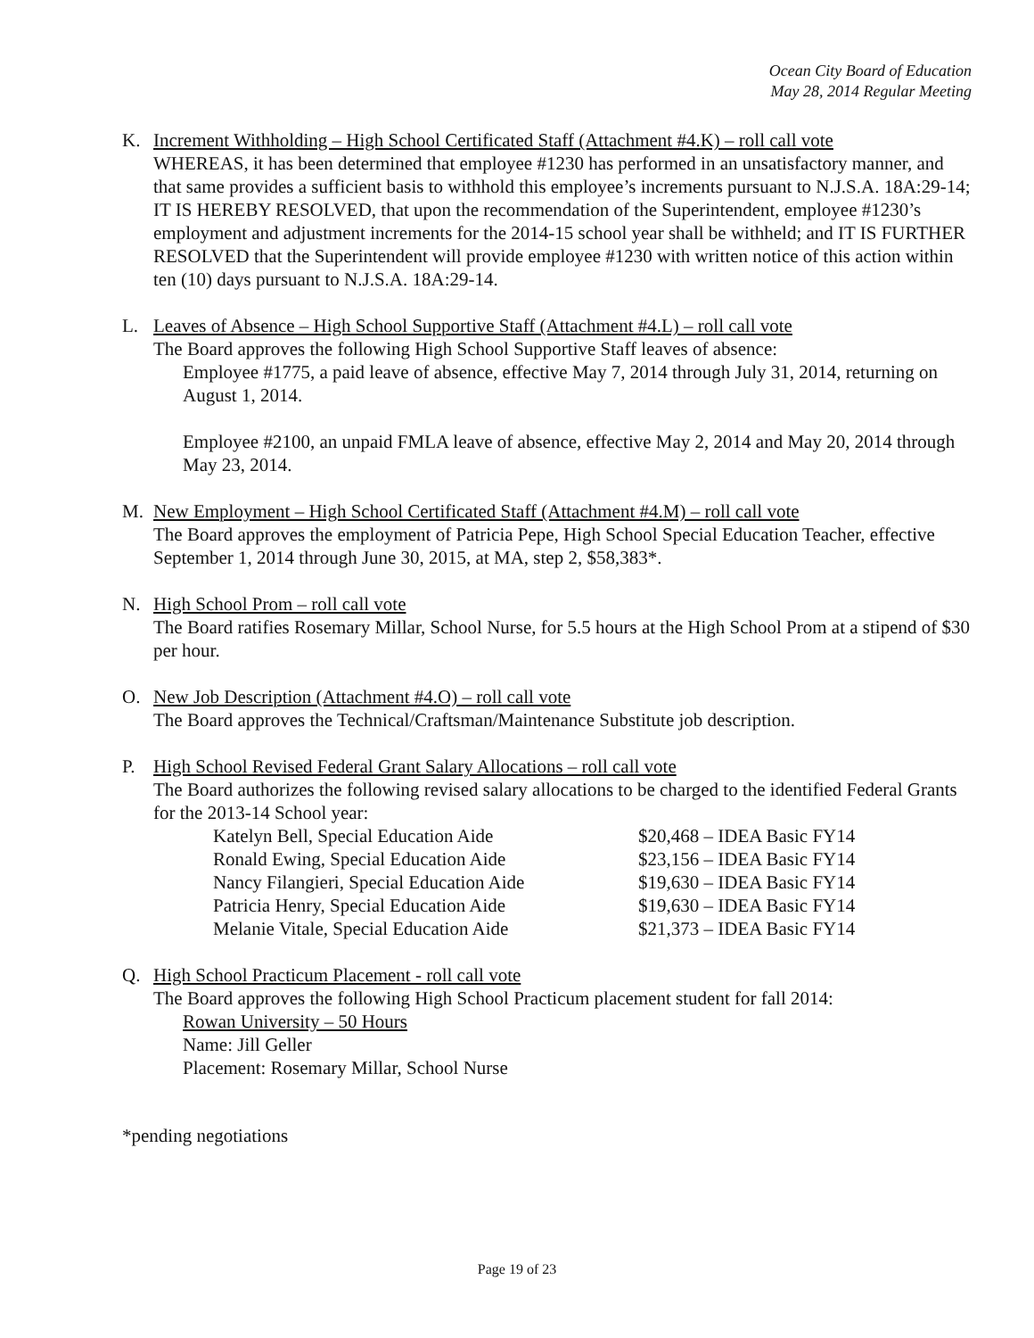Ocean City Board of Education
May 28, 2014 Regular Meeting
K. Increment Withholding – High School Certificated Staff (Attachment #4.K) – roll call vote
WHEREAS, it has been determined that employee #1230 has performed in an unsatisfactory manner, and that same provides a sufficient basis to withhold this employee’s increments pursuant to N.J.S.A. 18A:29-14; IT IS HEREBY RESOLVED, that upon the recommendation of the Superintendent, employee #1230’s employment and adjustment increments for the 2014-15 school year shall be withheld; and IT IS FURTHER RESOLVED that the Superintendent will provide employee #1230 with written notice of this action within ten (10) days pursuant to N.J.S.A. 18A:29-14.
L. Leaves of Absence – High School Supportive Staff (Attachment #4.L) – roll call vote
The Board approves the following High School Supportive Staff leaves of absence:
Employee #1775, a paid leave of absence, effective May 7, 2014 through July 31, 2014, returning on August 1, 2014.
Employee #2100, an unpaid FMLA leave of absence, effective May 2, 2014 and May 20, 2014 through May 23, 2014.
M. New Employment – High School Certificated Staff (Attachment #4.M) – roll call vote
The Board approves the employment of Patricia Pepe, High School Special Education Teacher, effective September 1, 2014 through June 30, 2015, at MA, step 2, $58,383*.
N. High School Prom – roll call vote
The Board ratifies Rosemary Millar, School Nurse, for 5.5 hours at the High School Prom at a stipend of $30 per hour.
O. New Job Description (Attachment #4.O) – roll call vote
The Board approves the Technical/Craftsman/Maintenance Substitute job description.
P. High School Revised Federal Grant Salary Allocations – roll call vote
The Board authorizes the following revised salary allocations to be charged to the identified Federal Grants for the 2013-14 School year:
| Katelyn Bell, Special Education Aide | $20,468 – IDEA Basic FY14 |
| Ronald Ewing, Special Education Aide | $23,156 – IDEA Basic FY14 |
| Nancy Filangieri, Special Education Aide | $19,630 – IDEA Basic FY14 |
| Patricia Henry, Special Education Aide | $19,630 – IDEA Basic FY14 |
| Melanie Vitale, Special Education Aide | $21,373 – IDEA Basic FY14 |
Q. High School Practicum Placement - roll call vote
The Board approves the following High School Practicum placement student for fall 2014:
Rowan University – 50 Hours
Name: Jill Geller
Placement: Rosemary Millar, School Nurse
*pending negotiations
Page 19 of 23